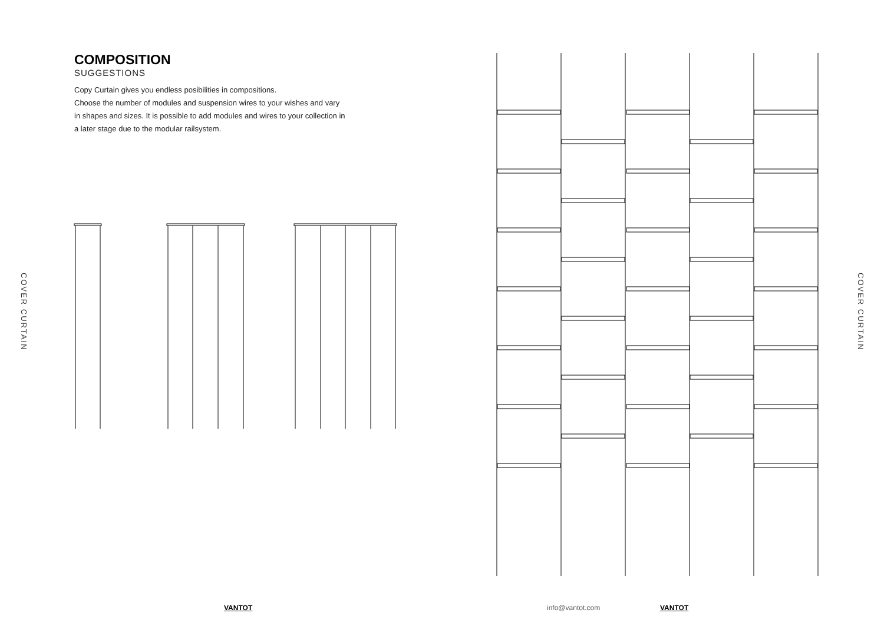COVER CURTAIN
COMPOSITION
SUGGESTIONS
Copy Curtain gives you endless posibilities in compositions.
Choose the number of modules and suspension wires to your wishes and vary in shapes and sizes. It is possible to add modules and wires to your collection in a later stage due to the modular railsystem.
VANTOT info@vantot.com VANTOT
COVER CURTAIN